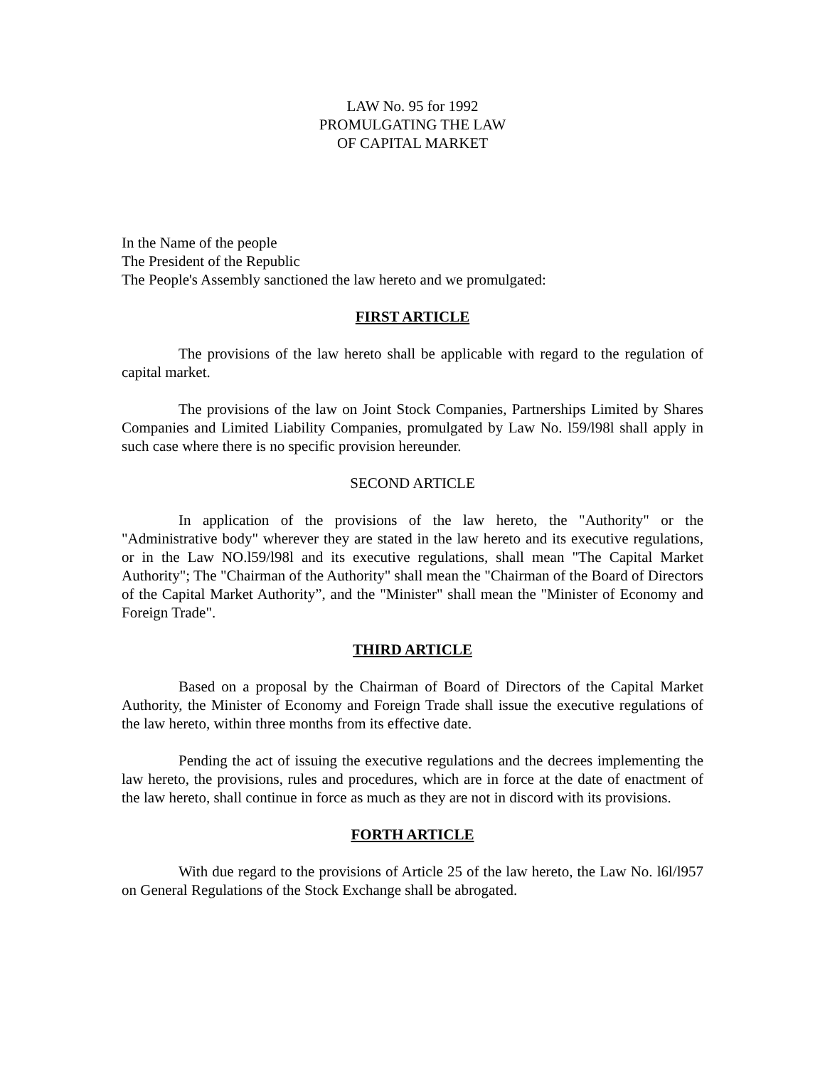LAW No. 95 for 1992
PROMULGATING THE LAW
OF CAPITAL MARKET
In the Name of the people
The President of the Republic
The People's Assembly sanctioned the law hereto and we promulgated:
FIRST ARTICLE
The provisions of the law hereto shall be applicable with regard to the regulation of capital market.
The provisions of the law on Joint Stock Companies, Partnerships Limited by Shares Companies and Limited Liability Companies, promulgated by Law No. l59/l98l shall apply in such case where there is no specific provision hereunder.
SECOND ARTICLE
In application of the provisions of the law hereto, the "Authority" or the "Administrative body" wherever they are stated in the law hereto and its executive regulations, or in the Law NO.l59/l98l and its executive regulations, shall mean "The Capital Market Authority"; The "Chairman of the Authority" shall mean the "Chairman of the Board of Directors of the Capital Market Authority”, and the "Minister" shall mean the "Minister of Economy and Foreign Trade".
THIRD ARTICLE
Based on a proposal by the Chairman of Board of Directors of the Capital Market Authority, the Minister of Economy and Foreign Trade shall issue the executive regulations of the law hereto, within three months from its effective date.
Pending the act of issuing the executive regulations and the decrees implementing the law hereto, the provisions, rules and procedures, which are in force at the date of enactment of the law hereto, shall continue in force as much as they are not in discord with its provisions.
FORTH ARTICLE
With due regard to the provisions of Article 25 of the law hereto, the Law No. l6l/l957 on General Regulations of the Stock Exchange shall be abrogated.